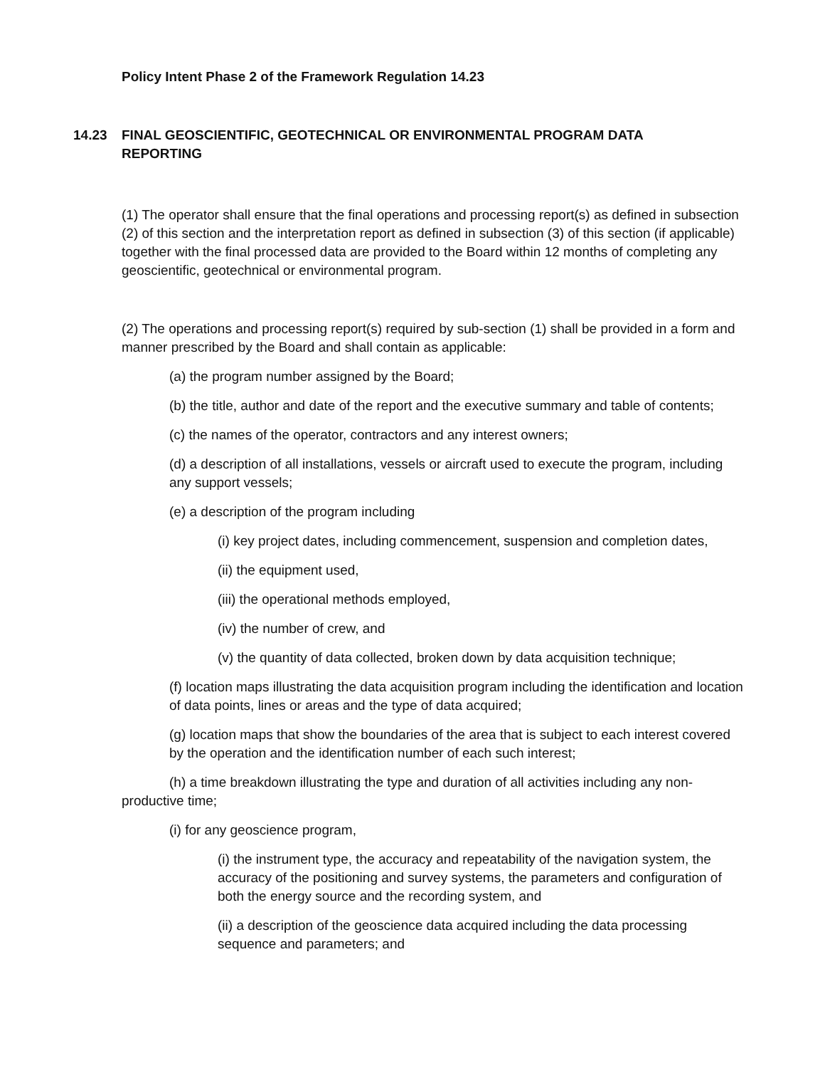Policy Intent Phase 2 of the Framework Regulation 14.23
14.23 FINAL GEOSCIENTIFIC, GEOTECHNICAL OR ENVIRONMENTAL PROGRAM DATA REPORTING
(1) The operator shall ensure that the final operations and processing report(s) as defined in subsection (2) of this section and the interpretation report as defined in subsection (3) of this section (if applicable) together with the final processed data are provided to the Board within 12 months of completing any geoscientific, geotechnical or environmental program.
(2) The operations and processing report(s) required by sub-section (1) shall be provided in a form and manner prescribed by the Board and shall contain as applicable:
(a) the program number assigned by the Board;
(b) the title, author and date of the report and the executive summary and table of contents;
(c) the names of the operator, contractors and any interest owners;
(d) a description of all installations, vessels or aircraft used to execute the program, including any support vessels;
(e) a description of the program including
(i) key project dates, including commencement, suspension and completion dates,
(ii) the equipment used,
(iii) the operational methods employed,
(iv) the number of crew, and
(v) the quantity of data collected, broken down by data acquisition technique;
(f) location maps illustrating the data acquisition program including the identification and location of data points, lines or areas and the type of data acquired;
(g) location maps that show the boundaries of the area that is subject to each interest covered by the operation and the identification number of each such interest;
(h) a time breakdown illustrating the type and duration of all activities including any non-productive time;
(i) for any geoscience program,
(i) the instrument type, the accuracy and repeatability of the navigation system, the accuracy of the positioning and survey systems, the parameters and configuration of both the energy source and the recording system, and
(ii) a description of the geoscience data acquired including the data processing sequence and parameters; and